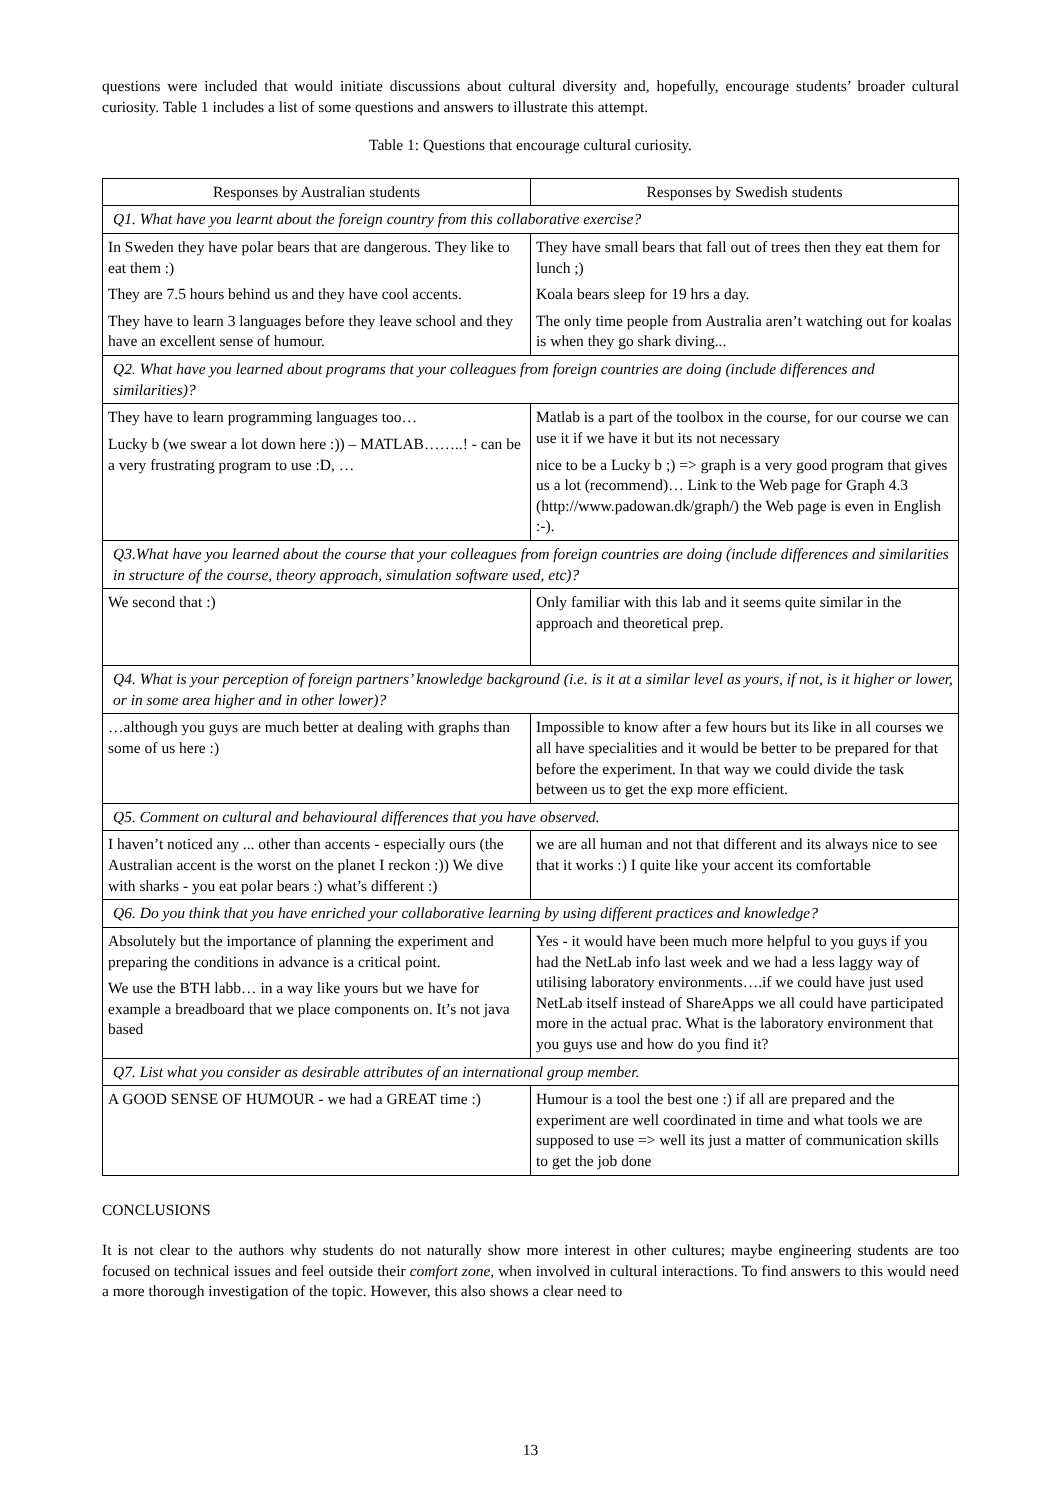questions were included that would initiate discussions about cultural diversity and, hopefully, encourage students’ broader cultural curiosity. Table 1 includes a list of some questions and answers to illustrate this attempt.
Table 1: Questions that encourage cultural curiosity.
| Responses by Australian students | Responses by Swedish students |
| --- | --- |
| Q1. What have you learnt about the foreign country from this collaborative exercise? | |
| In Sweden they have polar bears that are dangerous. They like to eat them :) They are 7.5 hours behind us and they have cool accents. They have to learn 3 languages before they leave school and they have an excellent sense of humour. | They have small bears that fall out of trees then they eat them for lunch ;) Koala bears sleep for 19 hrs a day. The only time people from Australia aren’t watching out for koalas is when they go shark diving... |
| Q2. What have you learned about programs that your colleagues from foreign countries are doing (include differences and similarities)? | |
| They have to learn programming languages too… Lucky b (we swear a lot down here :)) – MATLAB……..! - can be a very frustrating program to use :D, … | Matlab is a part of the toolbox in the course, for our course we can use it if we have it but its not necessary nice to be a Lucky b ;) => graph is a very good program that gives us a lot (recommend)… Link to the Web page for Graph 4.3 (http://www.padowan.dk/graph/) the Web page is even in English :-). |
| Q3.What have you learned about the course that your colleagues from foreign countries are doing (include differences and similarities in structure of the course, theory approach, simulation software used, etc)? | |
| We second that :) | Only familiar with this lab and it seems quite similar in the approach and theoretical prep. |
| Q4. What is your perception of foreign partners’ knowledge background (i.e. is it at a similar level as yours, if not, is it higher or lower, or in some area higher and in other lower)? | |
| …although you guys are much better at dealing with graphs than some of us here :) | Impossible to know after a few hours but its like in all courses we all have specialities and it would be better to be prepared for that before the experiment. In that way we could divide the task between us to get the exp more efficient. |
| Q5. Comment on cultural and behavioural differences that you have observed. | |
| I haven’t noticed any ... other than accents - especially ours (the Australian accent is the worst on the planet I reckon :)) We dive with sharks - you eat polar bears :) what’s different :) | we are all human and not that different and its always nice to see that it works :) I quite like your accent its comfortable |
| Q6. Do you think that you have enriched your collaborative learning by using different practices and knowledge? | |
| Absolutely but the importance of planning the experiment and preparing the conditions in advance is a critical point. We use the BTH labb… in a way like yours but we have for example a breadboard that we place components on. It’s not java based | Yes - it would have been much more helpful to you guys if you had the NetLab info last week and we had a less laggy way of utilising laboratory environments….if we could have just used NetLab itself instead of ShareApps we all could have participated more in the actual prac. What is the laboratory environment that you guys use and how do you find it? |
| Q7. List what you consider as desirable attributes of an international group member. | |
| A GOOD SENSE OF HUMOUR - we had a GREAT time :) | Humour is a tool the best one :) if all are prepared and the experiment are well coordinated in time and what tools we are supposed to use => well its just a matter of communication skills to get the job done |
CONCLUSIONS
It is not clear to the authors why students do not naturally show more interest in other cultures; maybe engineering students are too focused on technical issues and feel outside their comfort zone, when involved in cultural interactions. To find answers to this would need a more thorough investigation of the topic. However, this also shows a clear need to
13